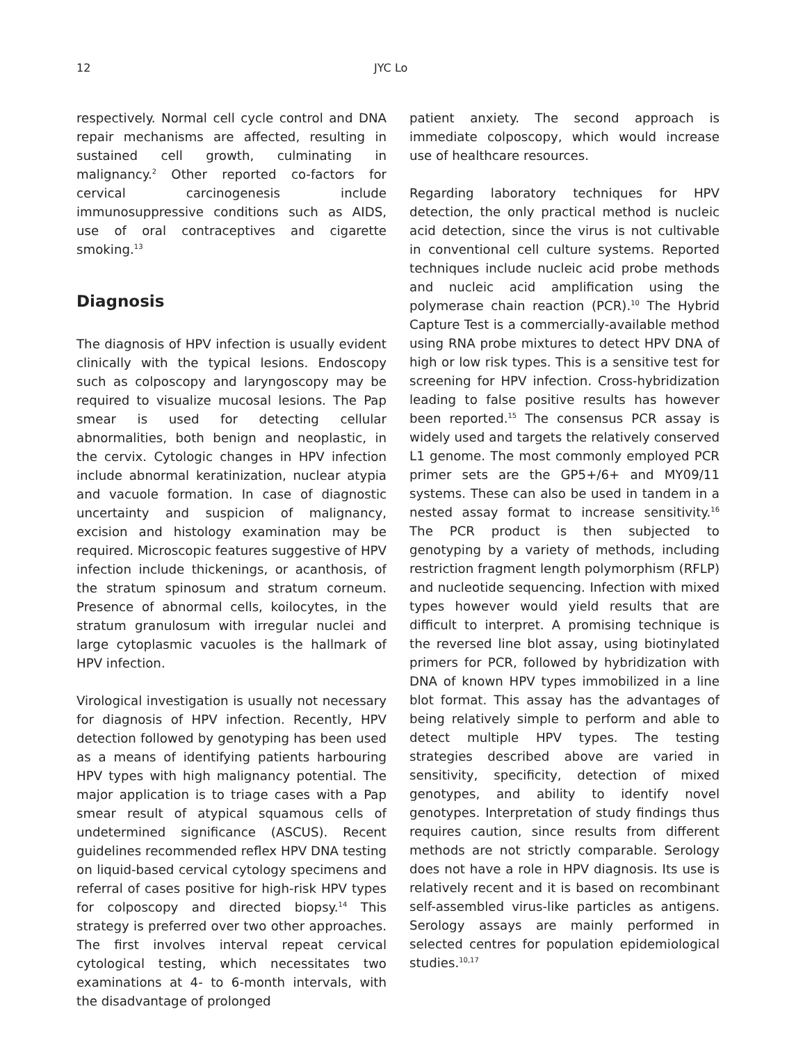12 JYC Lo
respectively. Normal cell cycle control and DNA repair mechanisms are affected, resulting in sustained cell growth, culminating in malignancy.<sup>2</sup> Other reported co-factors for cervical carcinogenesis include immunosuppressive conditions such as AIDS, use of oral contraceptives and cigarette smoking.<sup>13</sup>
Diagnosis
The diagnosis of HPV infection is usually evident clinically with the typical lesions. Endoscopy such as colposcopy and laryngoscopy may be required to visualize mucosal lesions. The Pap smear is used for detecting cellular abnormalities, both benign and neoplastic, in the cervix. Cytologic changes in HPV infection include abnormal keratinization, nuclear atypia and vacuole formation. In case of diagnostic uncertainty and suspicion of malignancy, excision and histology examination may be required. Microscopic features suggestive of HPV infection include thickenings, or acanthosis, of the stratum spinosum and stratum corneum. Presence of abnormal cells, koilocytes, in the stratum granulosum with irregular nuclei and large cytoplasmic vacuoles is the hallmark of HPV infection.
Virological investigation is usually not necessary for diagnosis of HPV infection. Recently, HPV detection followed by genotyping has been used as a means of identifying patients harbouring HPV types with high malignancy potential. The major application is to triage cases with a Pap smear result of atypical squamous cells of undetermined significance (ASCUS). Recent guidelines recommended reflex HPV DNA testing on liquid-based cervical cytology specimens and referral of cases positive for high-risk HPV types for colposcopy and directed biopsy.<sup>14</sup> This strategy is preferred over two other approaches. The first involves interval repeat cervical cytological testing, which necessitates two examinations at 4- to 6-month intervals, with the disadvantage of prolonged
patient anxiety. The second approach is immediate colposcopy, which would increase use of healthcare resources.
Regarding laboratory techniques for HPV detection, the only practical method is nucleic acid detection, since the virus is not cultivable in conventional cell culture systems. Reported techniques include nucleic acid probe methods and nucleic acid amplification using the polymerase chain reaction (PCR).<sup>10</sup> The Hybrid Capture Test is a commercially-available method using RNA probe mixtures to detect HPV DNA of high or low risk types. This is a sensitive test for screening for HPV infection. Cross-hybridization leading to false positive results has however been reported.<sup>15</sup> The consensus PCR assay is widely used and targets the relatively conserved L1 genome. The most commonly employed PCR primer sets are the GP5+/6+ and MY09/11 systems. These can also be used in tandem in a nested assay format to increase sensitivity.<sup>16</sup> The PCR product is then subjected to genotyping by a variety of methods, including restriction fragment length polymorphism (RFLP) and nucleotide sequencing. Infection with mixed types however would yield results that are difficult to interpret. A promising technique is the reversed line blot assay, using biotinylated primers for PCR, followed by hybridization with DNA of known HPV types immobilized in a line blot format. This assay has the advantages of being relatively simple to perform and able to detect multiple HPV types. The testing strategies described above are varied in sensitivity, specificity, detection of mixed genotypes, and ability to identify novel genotypes. Interpretation of study findings thus requires caution, since results from different methods are not strictly comparable. Serology does not have a role in HPV diagnosis. Its use is relatively recent and it is based on recombinant self-assembled virus-like particles as antigens. Serology assays are mainly performed in selected centres for population epidemiological studies.<sup>10,17</sup>